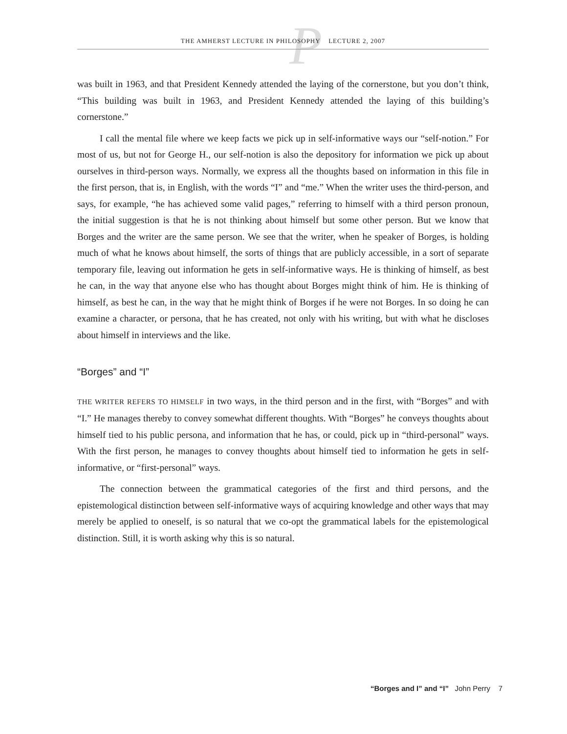P
THE AMHERST LECTURE IN PHILOSOPHY LECTURE 2, 2007
was built in 1963, and that President Kennedy attended the laying of the cornerstone, but you don’t think, “This building was built in 1963, and President Kennedy attended the laying of this building’s cornerstone.”
I call the mental file where we keep facts we pick up in self-informative ways our “self-notion.” For most of us, but not for George H., our self-notion is also the depository for information we pick up about ourselves in third-person ways. Normally, we express all the thoughts based on information in this file in the first person, that is, in English, with the words “I” and “me.” When the writer uses the third-person, and says, for example, “he has achieved some valid pages,” referring to himself with a third person pronoun, the initial suggestion is that he is not thinking about himself but some other person. But we know that Borges and the writer are the same person. We see that the writer, when he speaker of Borges, is holding much of what he knows about himself, the sorts of things that are publicly accessible, in a sort of separate temporary file, leaving out information he gets in self-informative ways. He is thinking of himself, as best he can, in the way that anyone else who has thought about Borges might think of him. He is thinking of himself, as best he can, in the way that he might think of Borges if he were not Borges. In so doing he can examine a character, or persona, that he has created, not only with his writing, but with what he discloses about himself in interviews and the like.
“Borges” and “I”
THE WRITER REFERS TO HIMSELF in two ways, in the third person and in the first, with “Borges” and with “I.” He manages thereby to convey somewhat different thoughts. With “Borges” he conveys thoughts about himself tied to his public persona, and information that he has, or could, pick up in “third-personal” ways. With the first person, he manages to convey thoughts about himself tied to information he gets in self-informative, or “first-personal” ways.
The connection between the grammatical categories of the first and third persons, and the epistemological distinction between self-informative ways of acquiring knowledge and other ways that may merely be applied to oneself, is so natural that we co-opt the grammatical labels for the epistemological distinction. Still, it is worth asking why this is so natural.
“Borges and I” and “I” John Perry 7